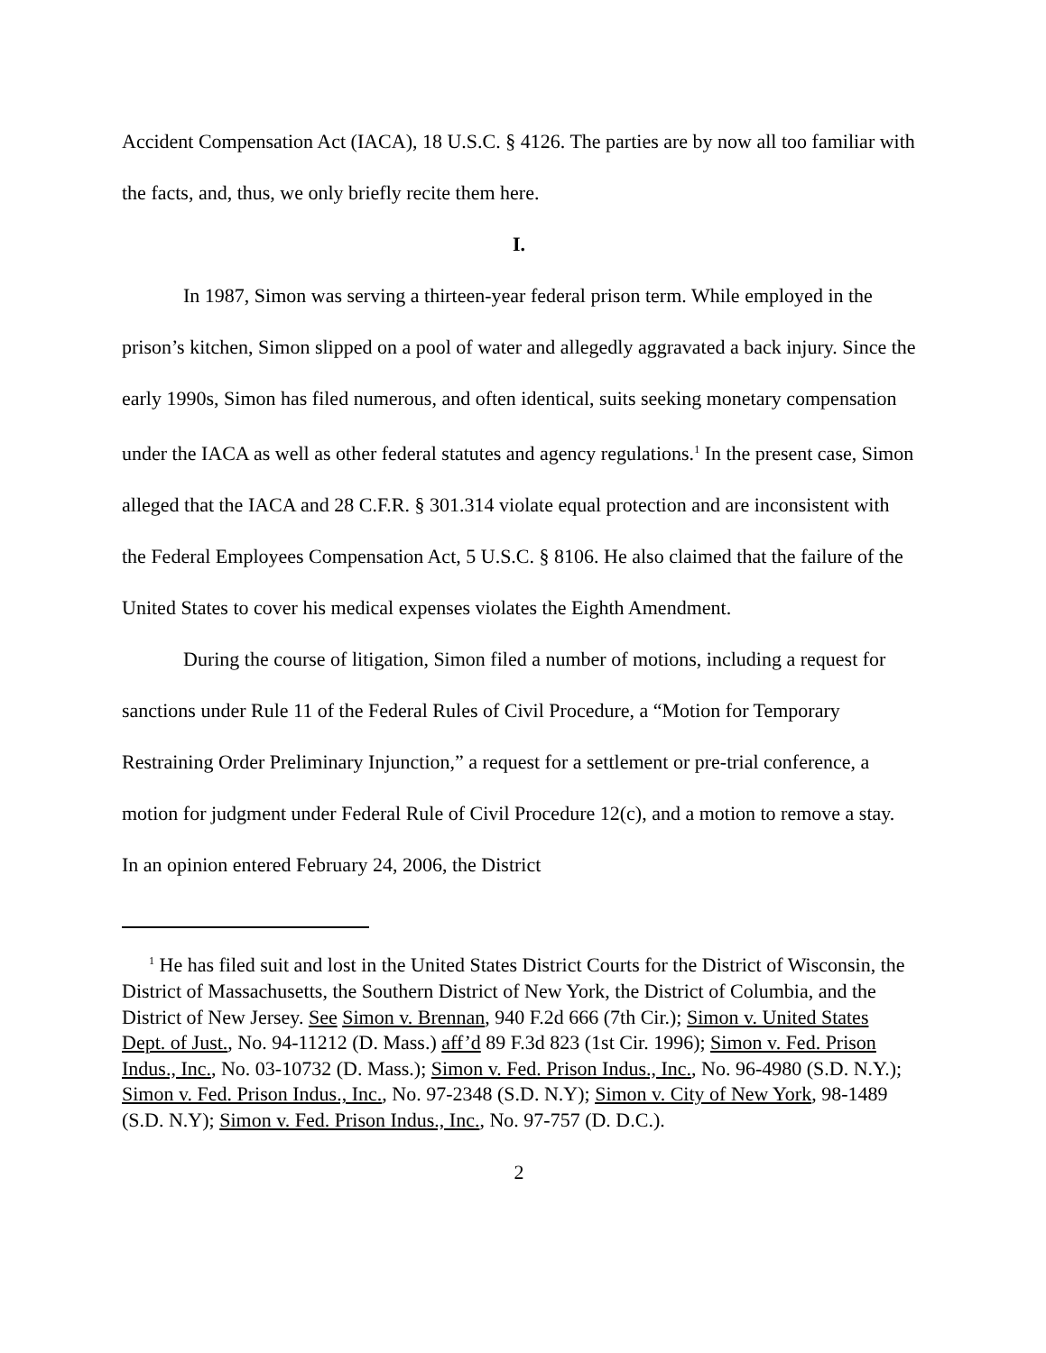Accident Compensation Act (IACA), 18 U.S.C. § 4126. The parties are by now all too familiar with the facts, and, thus, we only briefly recite them here.
I.
In 1987, Simon was serving a thirteen-year federal prison term. While employed in the prison’s kitchen, Simon slipped on a pool of water and allegedly aggravated a back injury. Since the early 1990s, Simon has filed numerous, and often identical, suits seeking monetary compensation under the IACA as well as other federal statutes and agency regulations.<sup>1</sup> In the present case, Simon alleged that the IACA and 28 C.F.R. § 301.314 violate equal protection and are inconsistent with the Federal Employees Compensation Act, 5 U.S.C. § 8106. He also claimed that the failure of the United States to cover his medical expenses violates the Eighth Amendment.
During the course of litigation, Simon filed a number of motions, including a request for sanctions under Rule 11 of the Federal Rules of Civil Procedure, a “Motion for Temporary Restraining Order Preliminary Injunction,” a request for a settlement or pre-trial conference, a motion for judgment under Federal Rule of Civil Procedure 12(c), and a motion to remove a stay. In an opinion entered February 24, 2006, the District
<sup>1</sup> He has filed suit and lost in the United States District Courts for the District of Wisconsin, the District of Massachusetts, the Southern District of New York, the District of Columbia, and the District of New Jersey. See Simon v. Brennan, 940 F.2d 666 (7th Cir.); Simon v. United States Dept. of Just., No. 94-11212 (D. Mass.) aff’d 89 F.3d 823 (1st Cir. 1996); Simon v. Fed. Prison Indus., Inc., No. 03-10732 (D. Mass.); Simon v. Fed. Prison Indus., Inc., No. 96-4980 (S.D. N.Y.); Simon v. Fed. Prison Indus., Inc., No. 97-2348 (S.D. N.Y); Simon v. City of New York, 98-1489 (S.D. N.Y); Simon v. Fed. Prison Indus., Inc., No. 97-757 (D. D.C.).
2